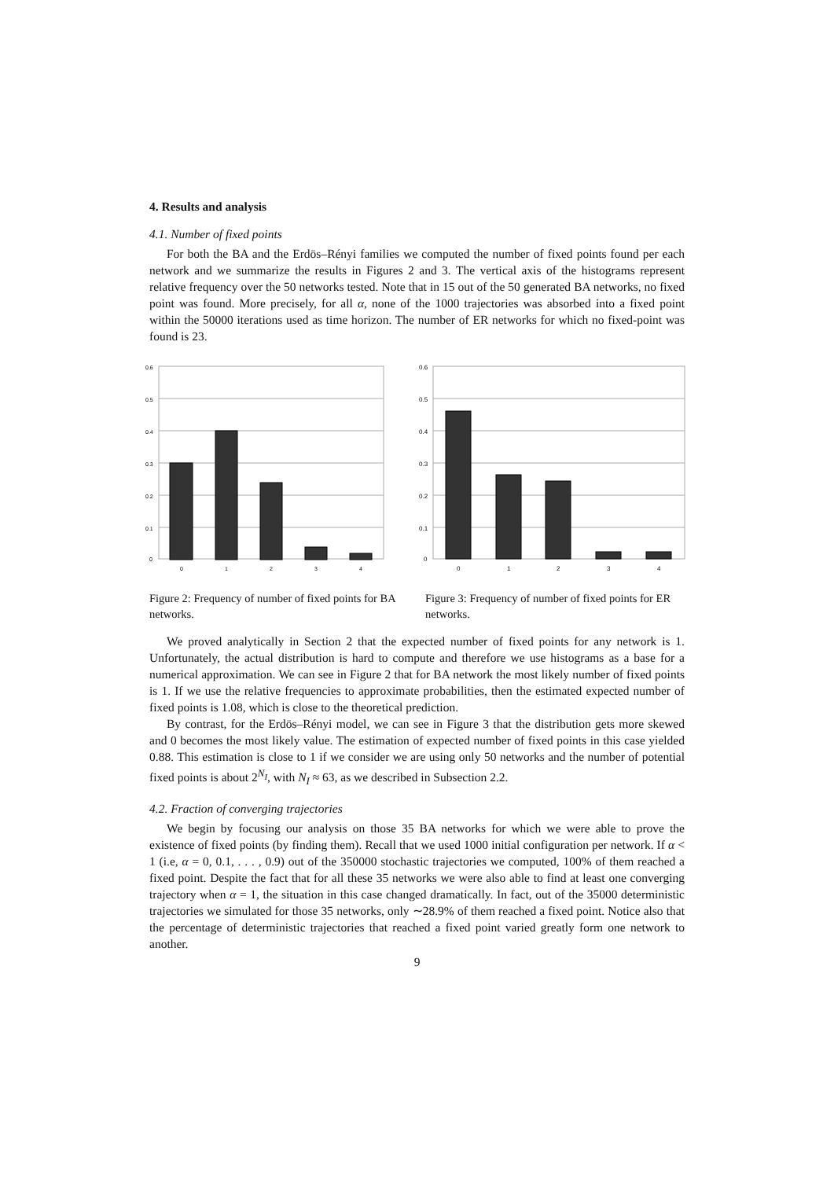4. Results and analysis
4.1. Number of fixed points
For both the BA and the Erdös–Rényi families we computed the number of fixed points found per each network and we summarize the results in Figures 2 and 3. The vertical axis of the histograms represent relative frequency over the 50 networks tested. Note that in 15 out of the 50 generated BA networks, no fixed point was found. More precisely, for all α, none of the 1000 trajectories was absorbed into a fixed point within the 50000 iterations used as time horizon. The number of ER networks for which no fixed-point was found is 23.
0.6
0.5
0.4
0.3
0.2
0.1
0
0
1
2
3
4
Figure 2: Frequency of number of fixed points for BA networks.
0.6
0.5
0.4
0.3
0.2
0.1
0
0
1
2
3
4
Figure 3: Frequency of number of fixed points for ER networks.
We proved analytically in Section 2 that the expected number of fixed points for any network is 1. Unfortunately, the actual distribution is hard to compute and therefore we use histograms as a base for a numerical approximation. We can see in Figure 2 that for BA network the most likely number of fixed points is 1. If we use the relative frequencies to approximate probabilities, then the estimated expected number of fixed points is 1.08, which is close to the theoretical prediction.
By contrast, for the Erdös–Rényi model, we can see in Figure 3 that the distribution gets more skewed and 0 becomes the most likely value. The estimation of expected number of fixed points in this case yielded 0.88. This estimation is close to 1 if we consider we are using only 50 networks and the number of potential fixed points is about 2<sup>N<sub>I</sub></sup>, with N<sub>I</sub> ≈ 63, as we described in Subsection 2.2.
4.2. Fraction of converging trajectories
We begin by focusing our analysis on those 35 BA networks for which we were able to prove the existence of fixed points (by finding them). Recall that we used 1000 initial configuration per network. If α < 1 (i.e, α = 0, 0.1, . . . , 0.9) out of the 350000 stochastic trajectories we computed, 100% of them reached a fixed point. Despite the fact that for all these 35 networks we were also able to find at least one converging trajectory when α = 1, the situation in this case changed dramatically. In fact, out of the 35000 deterministic trajectories we simulated for those 35 networks, only ∼28.9% of them reached a fixed point. Notice also that the percentage of deterministic trajectories that reached a fixed point varied greatly form one network to another.
9